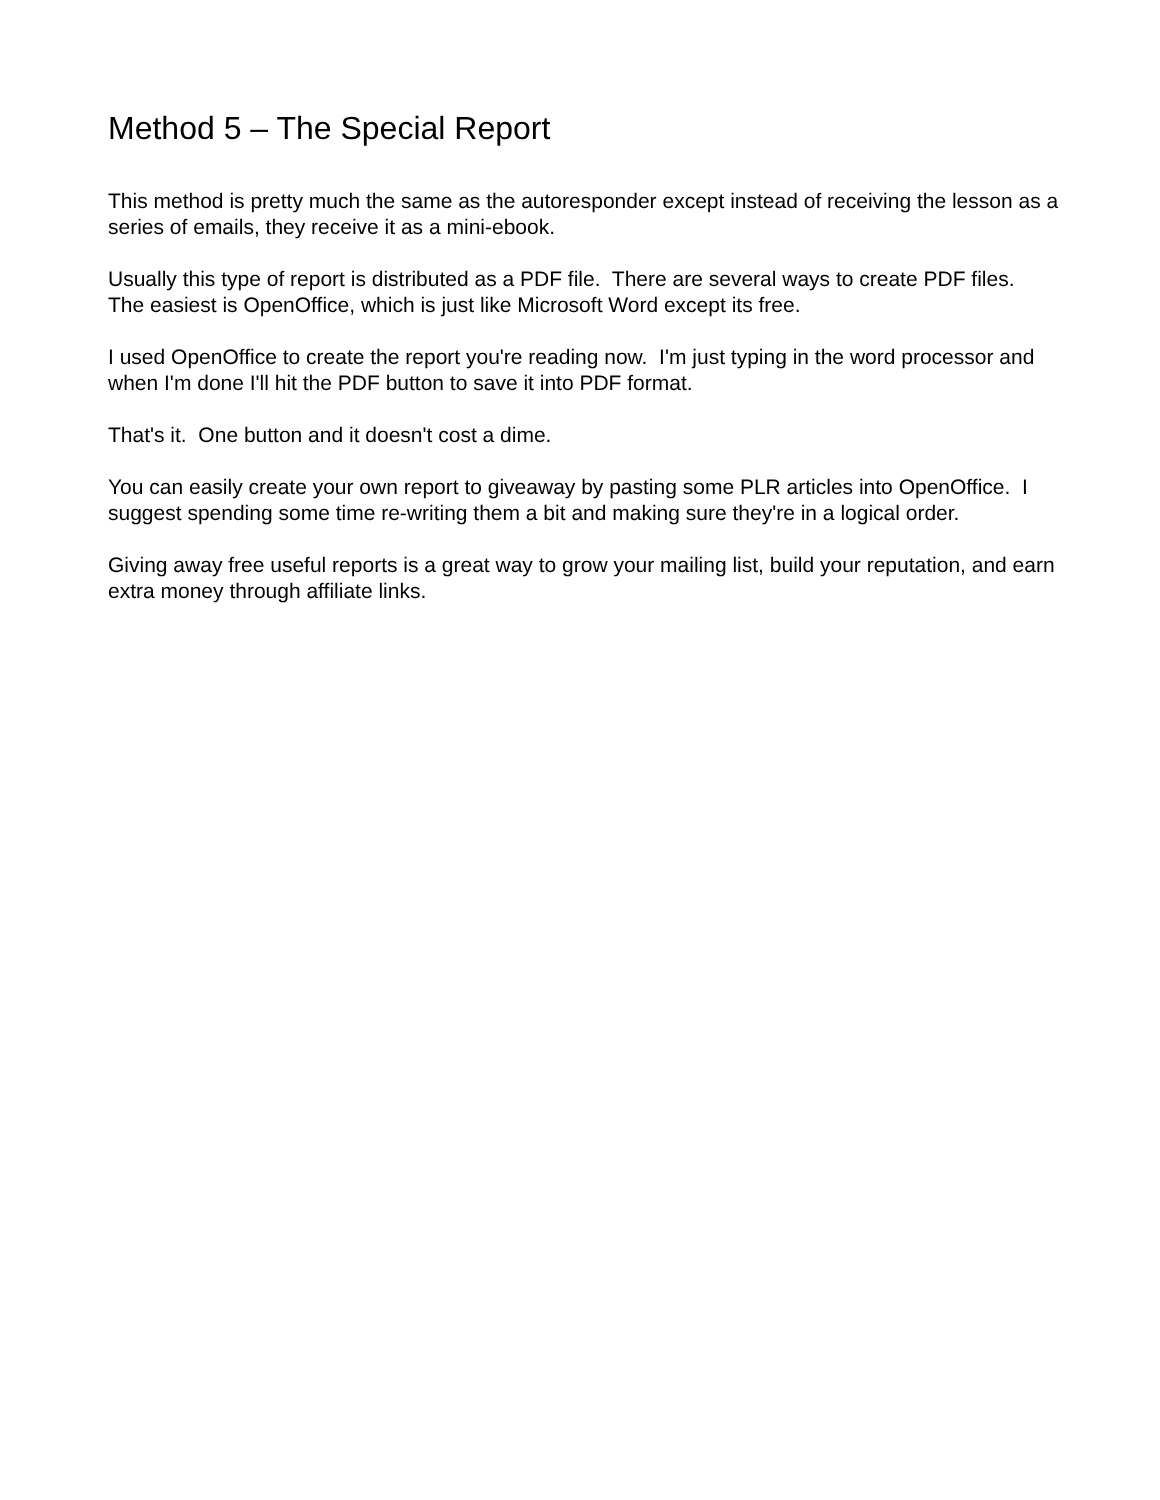Method 5 – The Special Report
This method is pretty much the same as the autoresponder except instead of receiving the lesson as a series of emails, they receive it as a mini-ebook.
Usually this type of report is distributed as a PDF file. There are several ways to create PDF files. The easiest is OpenOffice, which is just like Microsoft Word except its free.
I used OpenOffice to create the report you're reading now. I'm just typing in the word processor and when I'm done I'll hit the PDF button to save it into PDF format.
That's it. One button and it doesn't cost a dime.
You can easily create your own report to giveaway by pasting some PLR articles into OpenOffice. I suggest spending some time re-writing them a bit and making sure they're in a logical order.
Giving away free useful reports is a great way to grow your mailing list, build your reputation, and earn extra money through affiliate links.